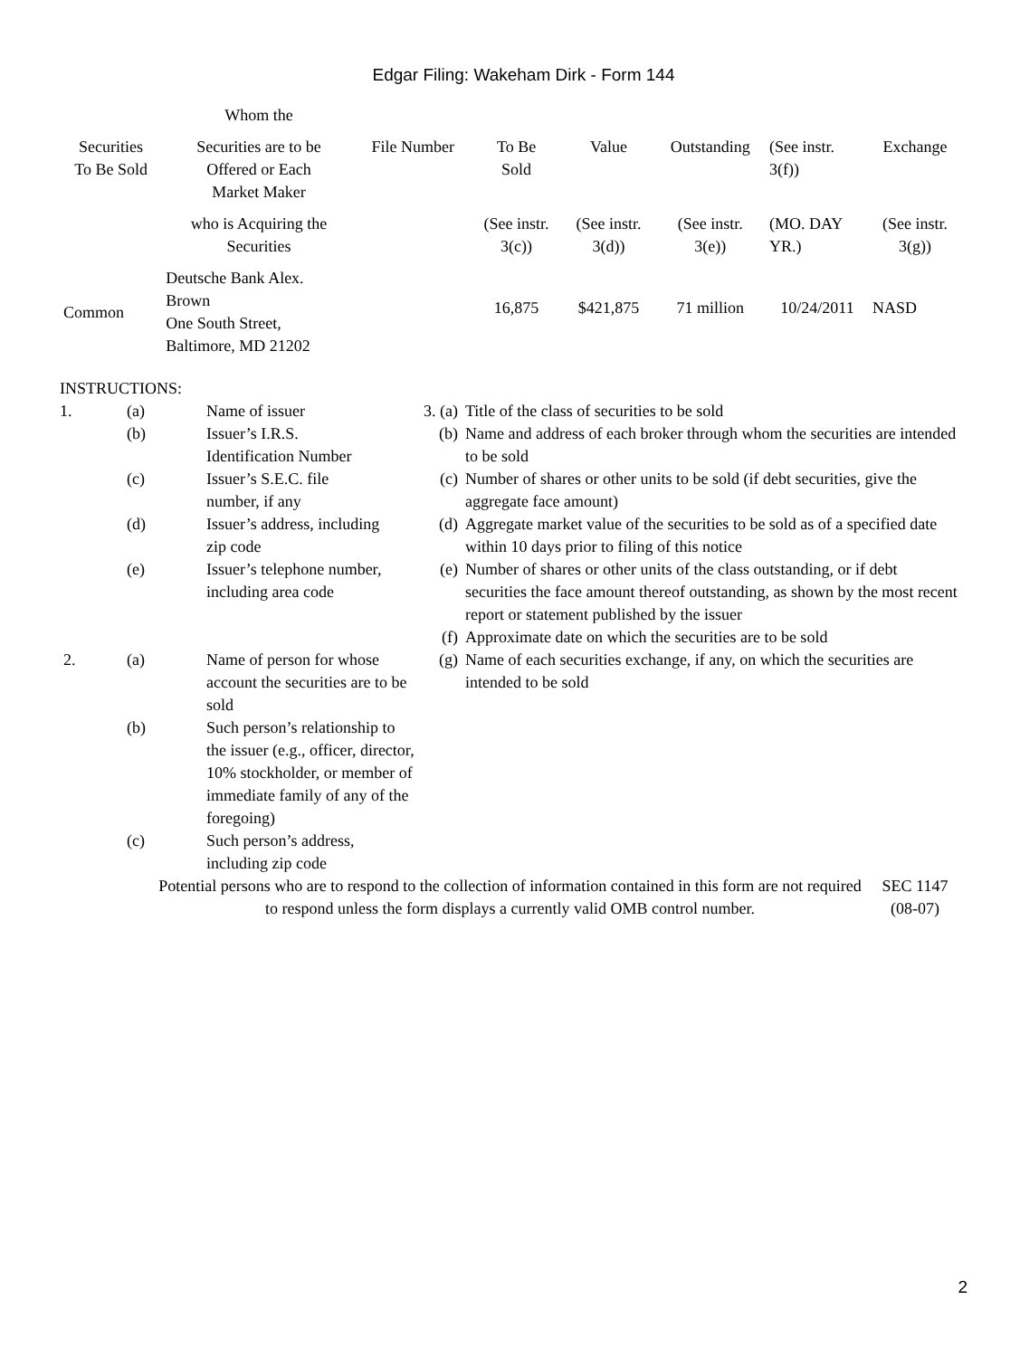Edgar Filing: Wakeham Dirk - Form 144
| | Whom the | | | | | | |
| Securities To Be Sold | Securities are to be Offered or Each Market Maker | File Number | To Be Sold | Value | Outstanding | (See instr. 3(f)) | Exchange |
| | who is Acquiring the Securities | | (See instr. 3(c)) | (See instr. 3(d)) | (See instr. 3(e)) | (MO. DAY YR.) | (See instr. 3(g)) |
| Common | Deutsche Bank Alex. Brown One South Street, Baltimore, MD 21202 | | 16,875 | $421,875 | 71 million | 10/24/2011 | NASD |
INSTRUCTIONS:
| 1. | (a) | Name of issuer | 3. (a) | Title of the class of securities to be sold |
| | (b) | Issuer’s I.R.S. Identification Number | (b) | Name and address of each broker through whom the securities are intended to be sold |
| | (c) | Issuer’s S.E.C. file number, if any | (c) | Number of shares or other units to be sold (if debt securities, give the aggregate face amount) |
| | (d) | Issuer’s address, including zip code | (d) | Aggregate market value of the securities to be sold as of a specified date within 10 days prior to filing of this notice |
| | (e) | Issuer’s telephone number, including area code | (e) | Number of shares or other units of the class outstanding, or if debt securities the face amount thereof outstanding, as shown by the most recent report or statement published by the issuer |
| | | | (f) | Approximate date on which the securities are to be sold |
| 2. | (a) | Name of person for whose account the securities are to be sold | (g) | Name of each securities exchange, if any, on which the securities are intended to be sold |
| | (b) | Such person’s relationship to the issuer (e.g., officer, director, 10% stockholder, or member of immediate family of any of the foregoing) | | |
| | (c) | Such person’s address, including zip code | | |
| Potential persons who are to respond to the collection of information contained in this form are not required to respond unless the form displays a currently valid OMB control number. | SEC 1147 (08-07) |
2